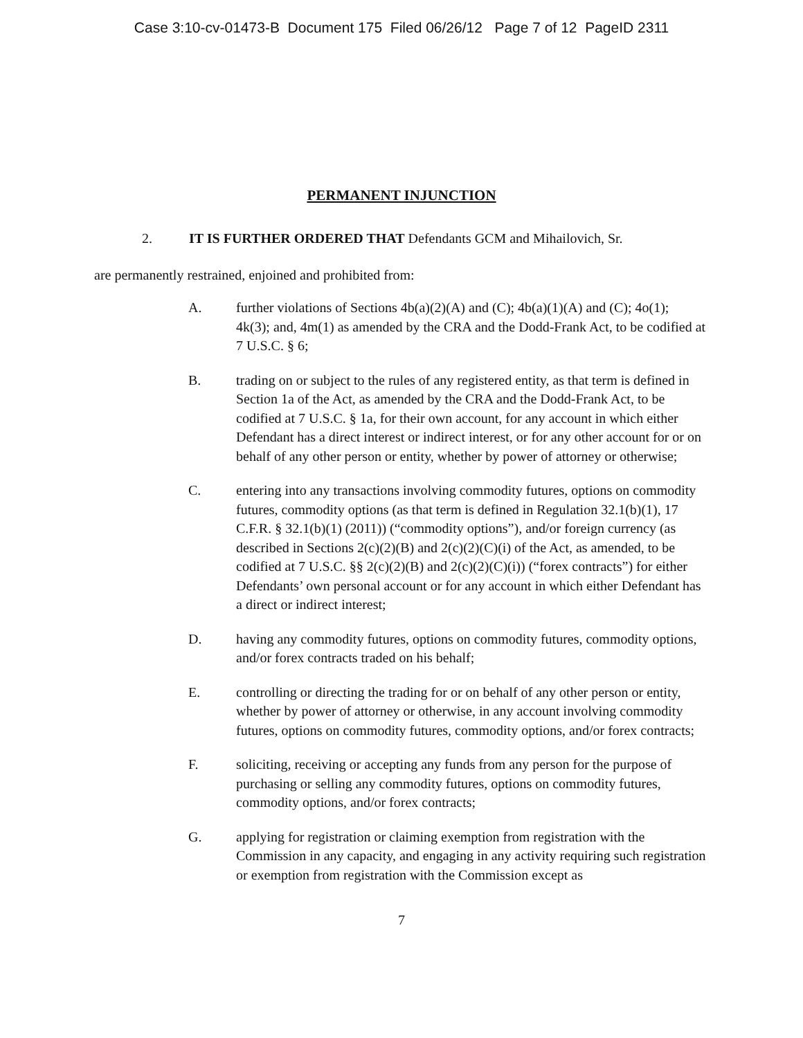Case 3:10-cv-01473-B Document 175 Filed 06/26/12 Page 7 of 12 PageID 2311
PERMANENT INJUNCTION
2. IT IS FURTHER ORDERED THAT Defendants GCM and Mihailovich, Sr.
are permanently restrained, enjoined and prohibited from:
A. further violations of Sections 4b(a)(2)(A) and (C); 4b(a)(1)(A) and (C); 4o(1); 4k(3); and, 4m(1) as amended by the CRA and the Dodd-Frank Act, to be codified at 7 U.S.C. § 6;
B. trading on or subject to the rules of any registered entity, as that term is defined in Section 1a of the Act, as amended by the CRA and the Dodd-Frank Act, to be codified at 7 U.S.C. § 1a, for their own account, for any account in which either Defendant has a direct interest or indirect interest, or for any other account for or on behalf of any other person or entity, whether by power of attorney or otherwise;
C. entering into any transactions involving commodity futures, options on commodity futures, commodity options (as that term is defined in Regulation 32.1(b)(1), 17 C.F.R. § 32.1(b)(1) (2011)) (“commodity options”), and/or foreign currency (as described in Sections 2(c)(2)(B) and 2(c)(2)(C)(i) of the Act, as amended, to be codified at 7 U.S.C. §§ 2(c)(2)(B) and 2(c)(2)(C)(i)) (“forex contracts”) for either Defendants’ own personal account or for any account in which either Defendant has a direct or indirect interest;
D. having any commodity futures, options on commodity futures, commodity options, and/or forex contracts traded on his behalf;
E. controlling or directing the trading for or on behalf of any other person or entity, whether by power of attorney or otherwise, in any account involving commodity futures, options on commodity futures, commodity options, and/or forex contracts;
F. soliciting, receiving or accepting any funds from any person for the purpose of purchasing or selling any commodity futures, options on commodity futures, commodity options, and/or forex contracts;
G. applying for registration or claiming exemption from registration with the Commission in any capacity, and engaging in any activity requiring such registration or exemption from registration with the Commission except as
7